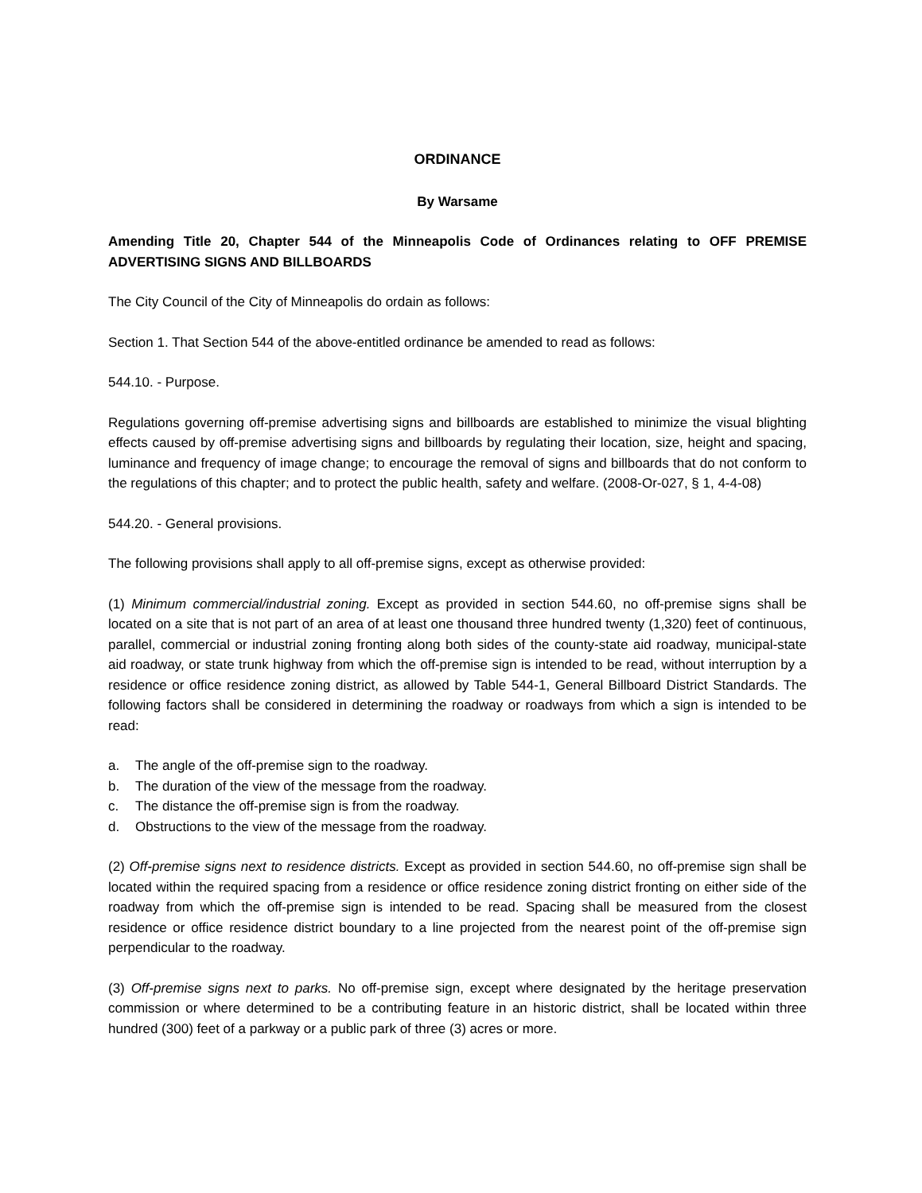ORDINANCE
By Warsame
Amending Title 20, Chapter 544 of the Minneapolis Code of Ordinances relating to OFF PREMISE ADVERTISING SIGNS AND BILLBOARDS
The City Council of the City of Minneapolis do ordain as follows:
Section 1. That Section 544 of the above-entitled ordinance be amended to read as follows:
544.10. - Purpose.
Regulations governing off-premise advertising signs and billboards are established to minimize the visual blighting effects caused by off-premise advertising signs and billboards by regulating their location, size, height and spacing, luminance and frequency of image change; to encourage the removal of signs and billboards that do not conform to the regulations of this chapter; and to protect the public health, safety and welfare. (2008-Or-027, § 1, 4-4-08)
544.20. - General provisions.
The following provisions shall apply to all off-premise signs, except as otherwise provided:
(1) Minimum commercial/industrial zoning. Except as provided in section 544.60, no off-premise signs shall be located on a site that is not part of an area of at least one thousand three hundred twenty (1,320) feet of continuous, parallel, commercial or industrial zoning fronting along both sides of the county-state aid roadway, municipal-state aid roadway, or state trunk highway from which the off-premise sign is intended to be read, without interruption by a residence or office residence zoning district, as allowed by Table 544-1, General Billboard District Standards. The following factors shall be considered in determining the roadway or roadways from which a sign is intended to be read:
a. The angle of the off-premise sign to the roadway.
b. The duration of the view of the message from the roadway.
c. The distance the off-premise sign is from the roadway.
d. Obstructions to the view of the message from the roadway.
(2) Off-premise signs next to residence districts. Except as provided in section 544.60, no off-premise sign shall be located within the required spacing from a residence or office residence zoning district fronting on either side of the roadway from which the off-premise sign is intended to be read. Spacing shall be measured from the closest residence or office residence district boundary to a line projected from the nearest point of the off-premise sign perpendicular to the roadway.
(3) Off-premise signs next to parks. No off-premise sign, except where designated by the heritage preservation commission or where determined to be a contributing feature in an historic district, shall be located within three hundred (300) feet of a parkway or a public park of three (3) acres or more.